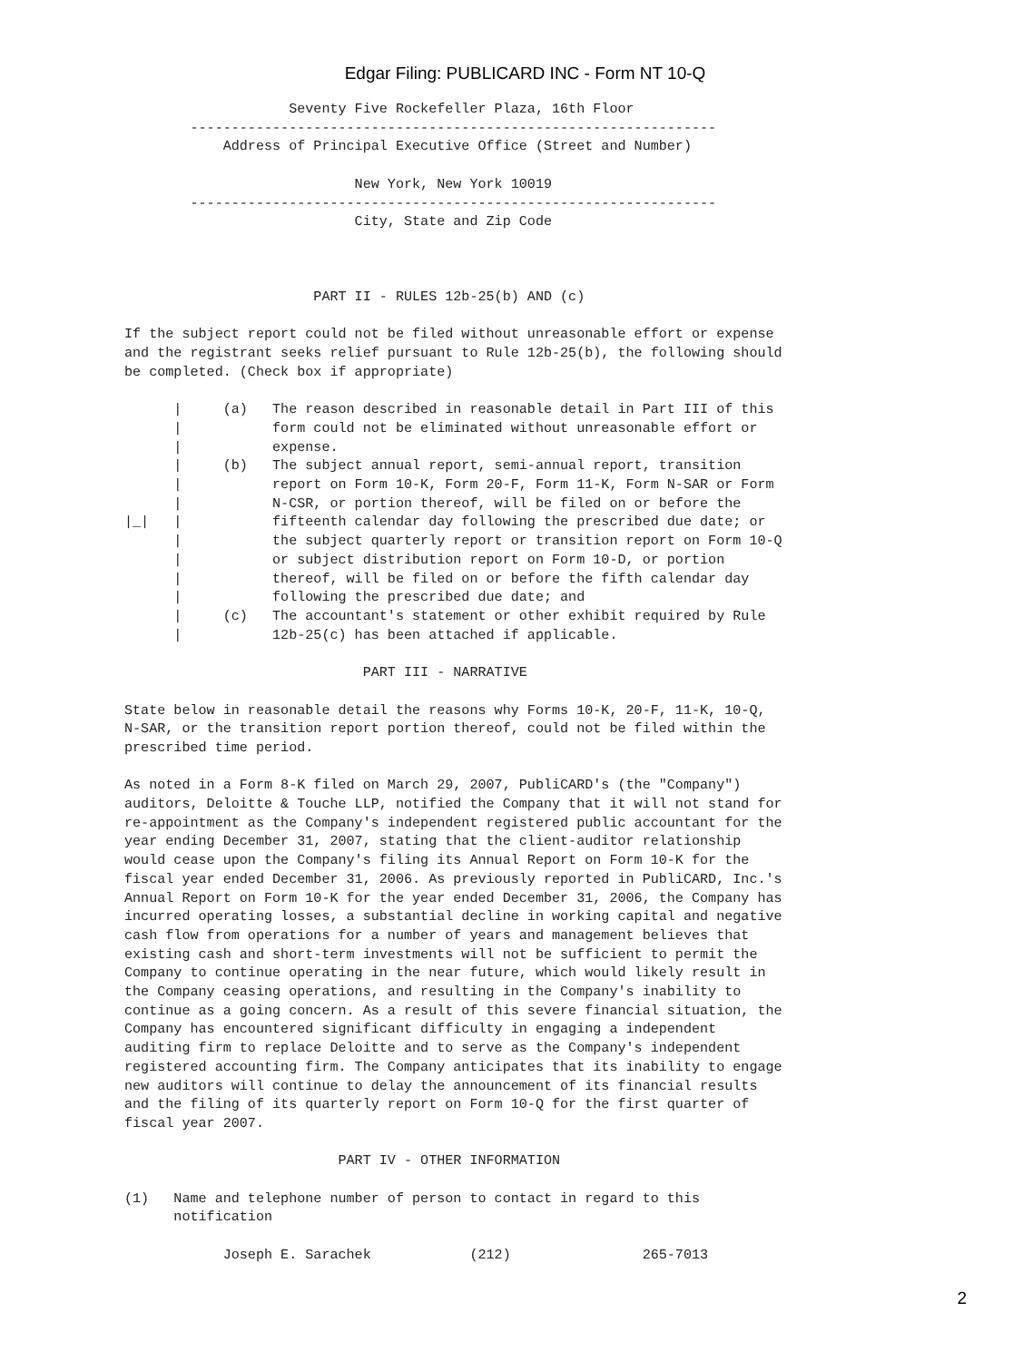Edgar Filing: PUBLICARD INC - Form NT 10-Q
                    Seventy Five Rockefeller Plaza, 16th Floor
        ----------------------------------------------------------------
            Address of Principal Executive Office (Street and Number)

                            New York, New York 10019
        ----------------------------------------------------------------
                            City, State and Zip Code



                       PART II - RULES 12b-25(b) AND (c)

If the subject report could not be filed without unreasonable effort or expense
and the registrant seeks relief pursuant to Rule 12b-25(b), the following should
be completed. (Check box if appropriate)

      |     (a)   The reason described in reasonable detail in Part III of this
      |           form could not be eliminated without unreasonable effort or
      |           expense.
      |     (b)   The subject annual report, semi-annual report, transition
      |           report on Form 10-K, Form 20-F, Form 11-K, Form N-SAR or Form
      |           N-CSR, or portion thereof, will be filed on or before the
|_|   |           fifteenth calendar day following the prescribed due date; or
      |           the subject quarterly report or transition report on Form 10-Q
      |           or subject distribution report on Form 10-D, or portion
      |           thereof, will be filed on or before the fifth calendar day
      |           following the prescribed due date; and
      |     (c)   The accountant's statement or other exhibit required by Rule
      |           12b-25(c) has been attached if applicable.

                             PART III - NARRATIVE

State below in reasonable detail the reasons why Forms 10-K, 20-F, 11-K, 10-Q,
N-SAR, or the transition report portion thereof, could not be filed within the
prescribed time period.

As noted in a Form 8-K filed on March 29, 2007, PubliCARD's (the "Company")
auditors, Deloitte & Touche LLP, notified the Company that it will not stand for
re-appointment as the Company's independent registered public accountant for the
year ending December 31, 2007, stating that the client-auditor relationship
would cease upon the Company's filing its Annual Report on Form 10-K for the
fiscal year ended December 31, 2006. As previously reported in PubliCARD, Inc.'s
Annual Report on Form 10-K for the year ended December 31, 2006, the Company has
incurred operating losses, a substantial decline in working capital and negative
cash flow from operations for a number of years and management believes that
existing cash and short-term investments will not be sufficient to permit the
Company to continue operating in the near future, which would likely result in
the Company ceasing operations, and resulting in the Company's inability to
continue as a going concern. As a result of this severe financial situation, the
Company has encountered significant difficulty in engaging a independent
auditing firm to replace Deloitte and to serve as the Company's independent
registered accounting firm. The Company anticipates that its inability to engage
new auditors will continue to delay the announcement of its financial results
and the filing of its quarterly report on Form 10-Q for the first quarter of
fiscal year 2007.

                          PART IV - OTHER INFORMATION

(1)   Name and telephone number of person to contact in regard to this
      notification

            Joseph E. Sarachek            (212)                265-7013
2